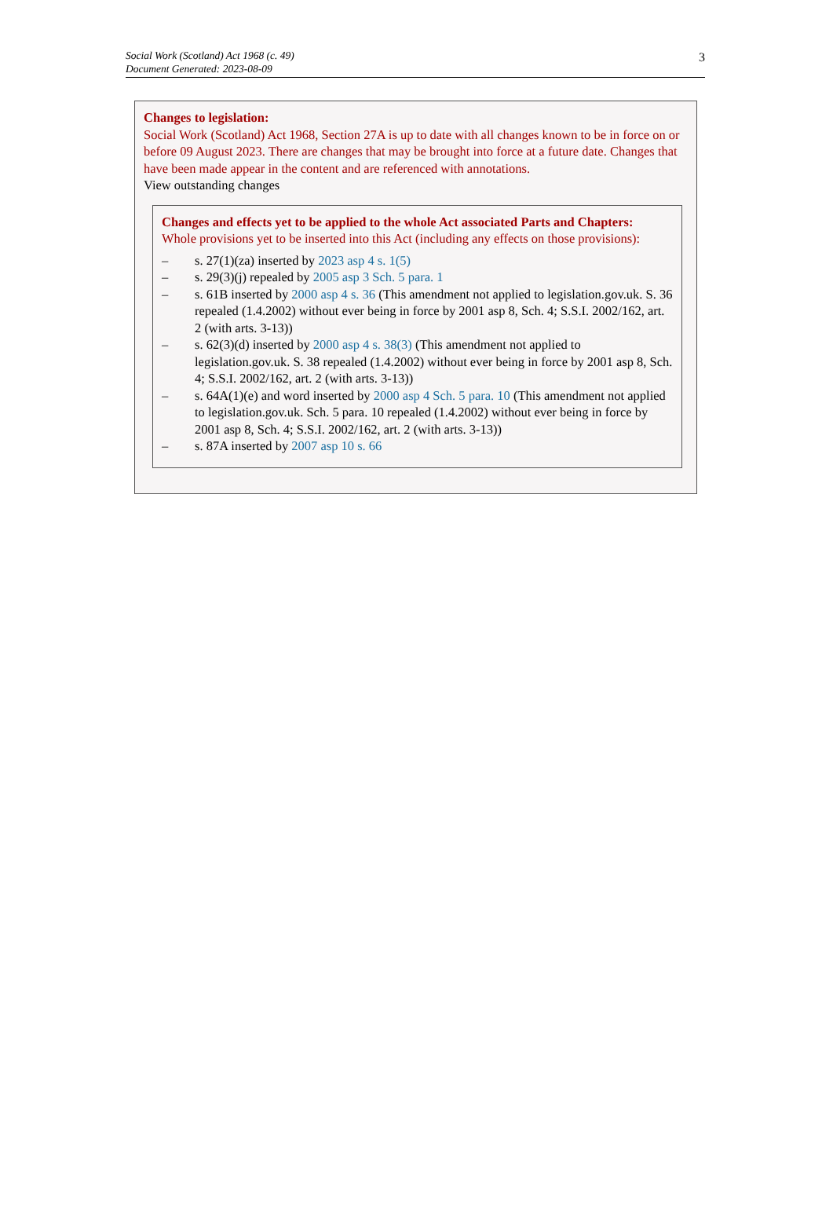Social Work (Scotland) Act 1968 (c. 49)
Document Generated: 2023-08-09
3
Changes to legislation:
Social Work (Scotland) Act 1968, Section 27A is up to date with all changes known to be in force on or before 09 August 2023. There are changes that may be brought into force at a future date. Changes that have been made appear in the content and are referenced with annotations.
View outstanding changes
Changes and effects yet to be applied to the whole Act associated Parts and Chapters:
Whole provisions yet to be inserted into this Act (including any effects on those provisions):
– s. 27(1)(za) inserted by 2023 asp 4 s. 1(5)
– s. 29(3)(j) repealed by 2005 asp 3 Sch. 5 para. 1
– s. 61B inserted by 2000 asp 4 s. 36 (This amendment not applied to legislation.gov.uk. S. 36 repealed (1.4.2002) without ever being in force by 2001 asp 8, Sch. 4; S.S.I. 2002/162, art. 2 (with arts. 3-13))
– s. 62(3)(d) inserted by 2000 asp 4 s. 38(3) (This amendment not applied to legislation.gov.uk. S. 38 repealed (1.4.2002) without ever being in force by 2001 asp 8, Sch. 4; S.S.I. 2002/162, art. 2 (with arts. 3-13))
– s. 64A(1)(e) and word inserted by 2000 asp 4 Sch. 5 para. 10 (This amendment not applied to legislation.gov.uk. Sch. 5 para. 10 repealed (1.4.2002) without ever being in force by 2001 asp 8, Sch. 4; S.S.I. 2002/162, art. 2 (with arts. 3-13))
– s. 87A inserted by 2007 asp 10 s. 66